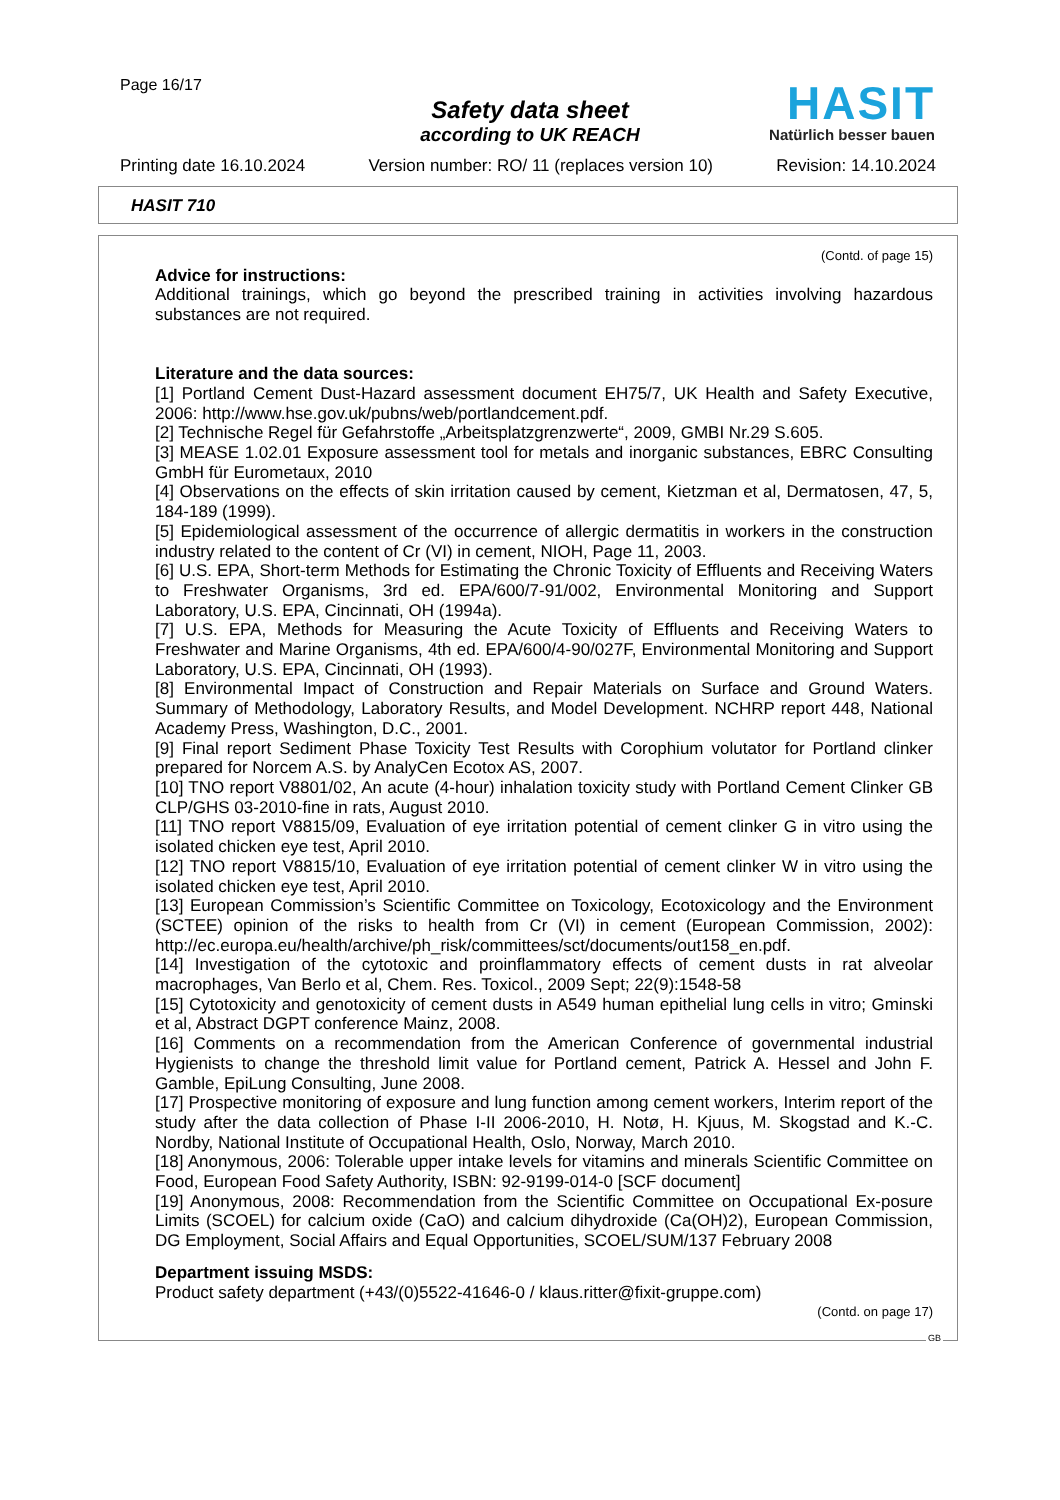Page 16/17
Safety data sheet
according to UK REACH
HASIT
Natürlich besser bauen
Printing date 16.10.2024 Version number: RO/ 11 (replaces version 10) Revision: 14.10.2024
HASIT 710
(Contd. of page 15)
Advice for instructions:
Additional trainings, which go beyond the prescribed training in activities involving hazardous substances are not required.
Literature and the data sources:
[1] Portland Cement Dust-Hazard assessment document EH75/7, UK Health and Safety Executive, 2006: http://www.hse.gov.uk/pubns/web/portlandcement.pdf.
[2] Technische Regel für Gefahrstoffe „Arbeitsplatzgrenzwerte“, 2009, GMBI Nr.29 S.605.
[3] MEASE 1.02.01 Exposure assessment tool for metals and inorganic substances, EBRC Consulting GmbH für Eurometaux, 2010
[4] Observations on the effects of skin irritation caused by cement, Kietzman et al, Dermatosen, 47, 5, 184-189 (1999).
[5] Epidemiological assessment of the occurrence of allergic dermatitis in workers in the construction industry related to the content of Cr (VI) in cement, NIOH, Page 11, 2003.
[6] U.S. EPA, Short-term Methods for Estimating the Chronic Toxicity of Effluents and Receiving Waters to Freshwater Organisms, 3rd ed. EPA/600/7-91/002, Environmental Monitoring and Support Laboratory, U.S. EPA, Cincinnati, OH (1994a).
[7] U.S. EPA, Methods for Measuring the Acute Toxicity of Effluents and Receiving Waters to Freshwater and Marine Organisms, 4th ed. EPA/600/4-90/027F, Environmental Monitoring and Support Laboratory, U.S. EPA, Cincinnati, OH (1993).
[8] Environmental Impact of Construction and Repair Materials on Surface and Ground Waters. Summary of Methodology, Laboratory Results, and Model Development. NCHRP report 448, National Academy Press, Washington, D.C., 2001.
[9] Final report Sediment Phase Toxicity Test Results with Corophium volutator for Portland clinker prepared for Norcem A.S. by AnalyCen Ecotox AS, 2007.
[10] TNO report V8801/02, An acute (4-hour) inhalation toxicity study with Portland Cement Clinker GB CLP/GHS 03-2010-fine in rats, August 2010.
[11] TNO report V8815/09, Evaluation of eye irritation potential of cement clinker G in vitro using the isolated chicken eye test, April 2010.
[12] TNO report V8815/10, Evaluation of eye irritation potential of cement clinker W in vitro using the isolated chicken eye test, April 2010.
[13] European Commission’s Scientific Committee on Toxicology, Ecotoxicology and the Environment (SCTEE) opinion of the risks to health from Cr (VI) in cement (European Commission, 2002): http://ec.europa.eu/health/archive/ph_risk/committees/sct/documents/out158_en.pdf.
[14] Investigation of the cytotoxic and proinflammatory effects of cement dusts in rat alveolar macrophages, Van Berlo et al, Chem. Res. Toxicol., 2009 Sept; 22(9):1548-58
[15] Cytotoxicity and genotoxicity of cement dusts in A549 human epithelial lung cells in vitro; Gminski et al, Abstract DGPT conference Mainz, 2008.
[16] Comments on a recommendation from the American Conference of governmental industrial Hygienists to change the threshold limit value for Portland cement, Patrick A. Hessel and John F. Gamble, EpiLung Consulting, June 2008.
[17] Prospective monitoring of exposure and lung function among cement workers, Interim report of the study after the data collection of Phase I-II 2006-2010, H. Notø, H. Kjuus, M. Skogstad and K.-C. Nordby, National Institute of Occupational Health, Oslo, Norway, March 2010.
[18] Anonymous, 2006: Tolerable upper intake levels for vitamins and minerals Scientific Committee on Food, European Food Safety Authority, ISBN: 92-9199-014-0 [SCF document]
[19] Anonymous, 2008: Recommendation from the Scientific Committee on Occupational Ex-posure Limits (SCOEL) for calcium oxide (CaO) and calcium dihydroxide (Ca(OH)2), European Commission, DG Employment, Social Affairs and Equal Opportunities, SCOEL/SUM/137 February 2008
Department issuing MSDS:
Product safety department (+43/(0)5522-41646-0 / klaus.ritter@fixit-gruppe.com)
(Contd. on page 17)
GB